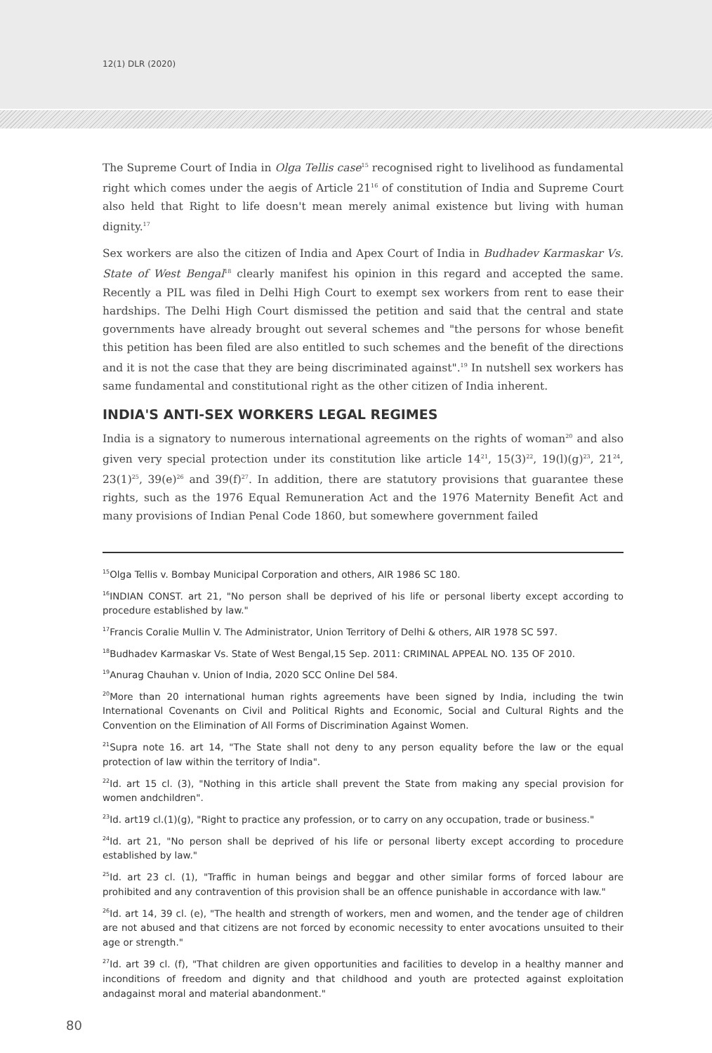12(1) DLR (2020)
The Supreme Court of India in Olga Tellis case<sup>15</sup> recognised right to livelihood as fundamental right which comes under the aegis of Article 21<sup>16</sup> of constitution of India and Supreme Court also held that Right to life doesn't mean merely animal existence but living with human dignity.<sup>17</sup>
Sex workers are also the citizen of India and Apex Court of India in Budhadev Karmaskar Vs. State of West Bengal<sup>18</sup> clearly manifest his opinion in this regard and accepted the same. Recently a PIL was filed in Delhi High Court to exempt sex workers from rent to ease their hardships. The Delhi High Court dismissed the petition and said that the central and state governments have already brought out several schemes and "the persons for whose benefit this petition has been filed are also entitled to such schemes and the benefit of the directions and it is not the case that they are being discriminated against".<sup>19</sup> In nutshell sex workers has same fundamental and constitutional right as the other citizen of India inherent.
INDIA'S ANTI-SEX WORKERS LEGAL REGIMES
India is a signatory to numerous international agreements on the rights of woman<sup>20</sup> and also given very special protection under its constitution like article 14<sup>21</sup>, 15(3)<sup>22</sup>, 19(l)(g)<sup>23</sup>, 21<sup>24</sup>, 23(1)<sup>25</sup>, 39(e)<sup>26</sup> and 39(f)<sup>27</sup>. In addition, there are statutory provisions that guarantee these rights, such as the 1976 Equal Remuneration Act and the 1976 Maternity Benefit Act and many provisions of Indian Penal Code 1860, but somewhere government failed
<sup>15</sup> Olga Tellis v. Bombay Municipal Corporation and others, AIR 1986 SC 180.
<sup>16</sup> INDIAN CONST. art 21, "No person shall be deprived of his life or personal liberty except according to procedure established by law."
<sup>17</sup> Francis Coralie Mullin V. The Administrator, Union Territory of Delhi & others, AIR 1978 SC 597.
<sup>18</sup> Budhadev Karmaskar Vs. State of West Bengal,15 Sep. 2011: CRIMINAL APPEAL NO. 135 OF 2010.
<sup>19</sup> Anurag Chauhan v. Union of India, 2020 SCC Online Del 584.
<sup>20</sup> More than 20 international human rights agreements have been signed by India, including the twin International Covenants on Civil and Political Rights and Economic, Social and Cultural Rights and the Convention on the Elimination of All Forms of Discrimination Against Women.
<sup>21</sup> Supra note 16. art 14, "The State shall not deny to any person equality before the law or the equal protection of law within the territory of India".
<sup>22</sup> Id. art 15 cl. (3), "Nothing in this article shall prevent the State from making any special provision for women andchildren".
<sup>23</sup> Id. art19 cl.(1)(g), "Right to practice any profession, or to carry on any occupation, trade or business."
<sup>24</sup> Id. art 21, "No person shall be deprived of his life or personal liberty except according to procedure established by law."
<sup>25</sup> Id. art 23 cl. (1), "Traffic in human beings and beggar and other similar forms of forced labour are prohibited and any contravention of this provision shall be an offence punishable in accordance with law."
<sup>26</sup> Id. art 14, 39 cl. (e), "The health and strength of workers, men and women, and the tender age of children are not abused and that citizens are not forced by economic necessity to enter avocations unsuited to their age or strength."
<sup>27</sup> Id. art 39 cl. (f), "That children are given opportunities and facilities to develop in a healthy manner and inconditions of freedom and dignity and that childhood and youth are protected against exploitation andagainst moral and material abandonment."
80